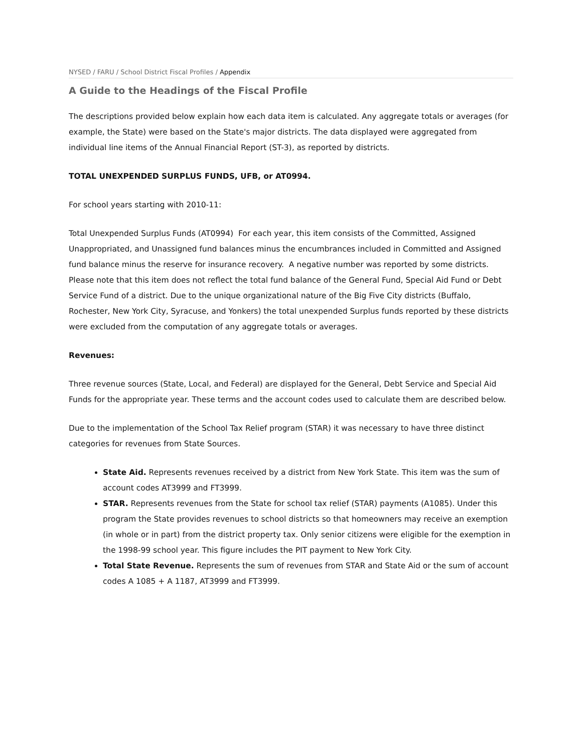NYSED / FARU / School District Fiscal Profiles / Appendix
A Guide to the Headings of the Fiscal Profile
The descriptions provided below explain how each data item is calculated. Any aggregate totals or averages (for example, the State) were based on the State's major districts. The data displayed were aggregated from individual line items of the Annual Financial Report (ST-3), as reported by districts.
TOTAL UNEXPENDED SURPLUS FUNDS, UFB, or AT0994.
For school years starting with 2010-11:
Total Unexpended Surplus Funds (AT0994) For each year, this item consists of the Committed, Assigned Unappropriated, and Unassigned fund balances minus the encumbrances included in Committed and Assigned fund balance minus the reserve for insurance recovery. A negative number was reported by some districts. Please note that this item does not reflect the total fund balance of the General Fund, Special Aid Fund or Debt Service Fund of a district. Due to the unique organizational nature of the Big Five City districts (Buffalo, Rochester, New York City, Syracuse, and Yonkers) the total unexpended Surplus funds reported by these districts were excluded from the computation of any aggregate totals or averages.
Revenues:
Three revenue sources (State, Local, and Federal) are displayed for the General, Debt Service and Special Aid Funds for the appropriate year. These terms and the account codes used to calculate them are described below.
Due to the implementation of the School Tax Relief program (STAR) it was necessary to have three distinct categories for revenues from State Sources.
State Aid. Represents revenues received by a district from New York State. This item was the sum of account codes AT3999 and FT3999.
STAR. Represents revenues from the State for school tax relief (STAR) payments (A1085). Under this program the State provides revenues to school districts so that homeowners may receive an exemption (in whole or in part) from the district property tax. Only senior citizens were eligible for the exemption in the 1998-99 school year. This figure includes the PIT payment to New York City.
Total State Revenue. Represents the sum of revenues from STAR and State Aid or the sum of account codes A 1085 + A 1187, AT3999 and FT3999.